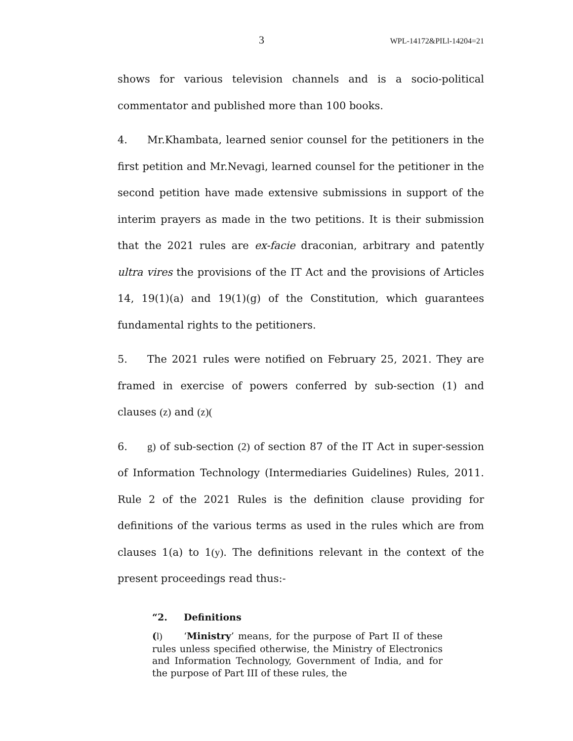3 WPL-14172&PILl-14204=21
shows for various television channels and is a socio-political commentator and published more than 100 books.
4. Mr.Khambata, learned senior counsel for the petitioners in the first petition and Mr.Nevagi, learned counsel for the petitioner in the second petition have made extensive submissions in support of the interim prayers as made in the two petitions. It is their submission that the 2021 rules are ex-facie draconian, arbitrary and patently ultra vires the provisions of the IT Act and the provisions of Articles 14, 19(1)(a) and 19(1)(g) of the Constitution, which guarantees fundamental rights to the petitioners.
5. The 2021 rules were notified on February 25, 2021. They are framed in exercise of powers conferred by sub-section (1) and clauses (z) and (z)(
6. g) of sub-section (2) of section 87 of the IT Act in super-session of Information Technology (Intermediaries Guidelines) Rules, 2011. Rule 2 of the 2021 Rules is the definition clause providing for definitions of the various terms as used in the rules which are from clauses 1(a) to 1(y). The definitions relevant in the context of the present proceedings read thus:-
“2. Definitions
(l) ‘Ministry’ means, for the purpose of Part II of these rules unless specified otherwise, the Ministry of Electronics and Information Technology, Government of India, and for the purpose of Part III of these rules, the